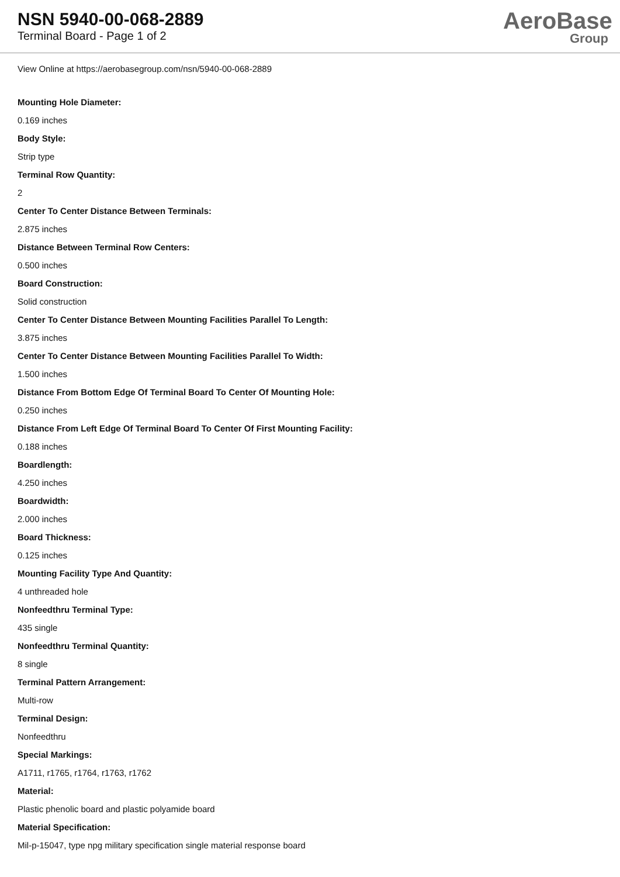NSN 5940-00-068-2889
Terminal Board - Page 1 of 2
AeroBase
Group
View Online at https://aerobasegroup.com/nsn/5940-00-068-2889
Mounting Hole Diameter:
0.169 inches
Body Style:
Strip type
Terminal Row Quantity:
2
Center To Center Distance Between Terminals:
2.875 inches
Distance Between Terminal Row Centers:
0.500 inches
Board Construction:
Solid construction
Center To Center Distance Between Mounting Facilities Parallel To Length:
3.875 inches
Center To Center Distance Between Mounting Facilities Parallel To Width:
1.500 inches
Distance From Bottom Edge Of Terminal Board To Center Of Mounting Hole:
0.250 inches
Distance From Left Edge Of Terminal Board To Center Of First Mounting Facility:
0.188 inches
Boardlength:
4.250 inches
Boardwidth:
2.000 inches
Board Thickness:
0.125 inches
Mounting Facility Type And Quantity:
4 unthreaded hole
Nonfeedthru Terminal Type:
435 single
Nonfeedthru Terminal Quantity:
8 single
Terminal Pattern Arrangement:
Multi-row
Terminal Design:
Nonfeedthru
Special Markings:
A1711, r1765, r1764, r1763, r1762
Material:
Plastic phenolic board and plastic polyamide board
Material Specification:
Mil-p-15047, type npg military specification single material response board